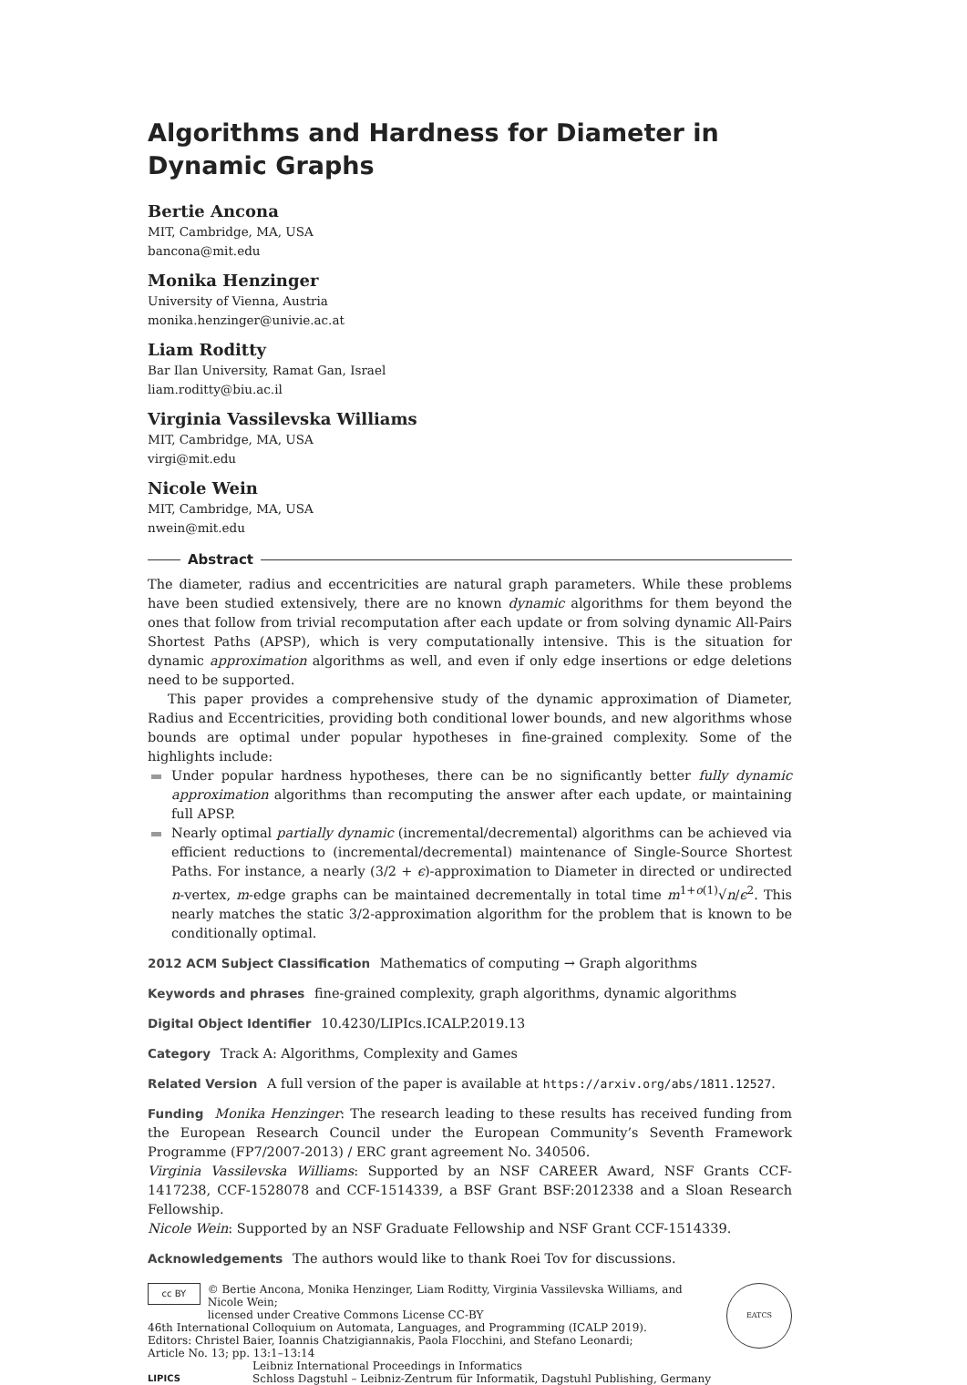Algorithms and Hardness for Diameter in Dynamic Graphs
Bertie Ancona
MIT, Cambridge, MA, USA
bancona@mit.edu
Monika Henzinger
University of Vienna, Austria
monika.henzinger@univie.ac.at
Liam Roditty
Bar Ilan University, Ramat Gan, Israel
liam.roditty@biu.ac.il
Virginia Vassilevska Williams
MIT, Cambridge, MA, USA
virgi@mit.edu
Nicole Wein
MIT, Cambridge, MA, USA
nwein@mit.edu
Abstract
The diameter, radius and eccentricities are natural graph parameters. While these problems have been studied extensively, there are no known dynamic algorithms for them beyond the ones that follow from trivial recomputation after each update or from solving dynamic All-Pairs Shortest Paths (APSP), which is very computationally intensive. This is the situation for dynamic approximation algorithms as well, and even if only edge insertions or edge deletions need to be supported.
This paper provides a comprehensive study of the dynamic approximation of Diameter, Radius and Eccentricities, providing both conditional lower bounds, and new algorithms whose bounds are optimal under popular hypotheses in fine-grained complexity. Some of the highlights include:
Under popular hardness hypotheses, there can be no significantly better fully dynamic approximation algorithms than recomputing the answer after each update, or maintaining full APSP.
Nearly optimal partially dynamic (incremental/decremental) algorithms can be achieved via efficient reductions to (incremental/decremental) maintenance of Single-Source Shortest Paths. For instance, a nearly (3/2 + ϵ)-approximation to Diameter in directed or undirected n-vertex, m-edge graphs can be maintained decrementally in total time m<sup>1+o(1)</sup>√n/ϵ<sup>2</sup>. This nearly matches the static 3/2-approximation algorithm for the problem that is known to be conditionally optimal.
2012 ACM Subject Classification Mathematics of computing → Graph algorithms
Keywords and phrases fine-grained complexity, graph algorithms, dynamic algorithms
Digital Object Identifier 10.4230/LIPIcs.ICALP.2019.13
Category Track A: Algorithms, Complexity and Games
Related Version A full version of the paper is available at https://arxiv.org/abs/1811.12527.
Funding Monika Henzinger: The research leading to these results has received funding from the European Research Council under the European Community’s Seventh Framework Programme (FP7/2007-2013) / ERC grant agreement No. 340506.
Virginia Vassilevska Williams: Supported by an NSF CAREER Award, NSF Grants CCF-1417238, CCF-1528078 and CCF-1514339, a BSF Grant BSF:2012338 and a Sloan Research Fellowship.
Nicole Wein: Supported by an NSF Graduate Fellowship and NSF Grant CCF-1514339.
Acknowledgements The authors would like to thank Roei Tov for discussions.
cc BY
© Bertie Ancona, Monika Henzinger, Liam Roditty, Virginia Vassilevska Williams, and Nicole Wein;
licensed under Creative Commons License CC-BY
46th International Colloquium on Automata, Languages, and Programming (ICALP 2019).
Editors: Christel Baier, Ioannis Chatzigiannakis, Paola Flocchini, and Stefano Leonardi;
Article No. 13; pp. 13:1–13:14
LIPICS
Leibniz International Proceedings in Informatics
Schloss Dagstuhl – Leibniz-Zentrum für Informatik, Dagstuhl Publishing, Germany
EATCS